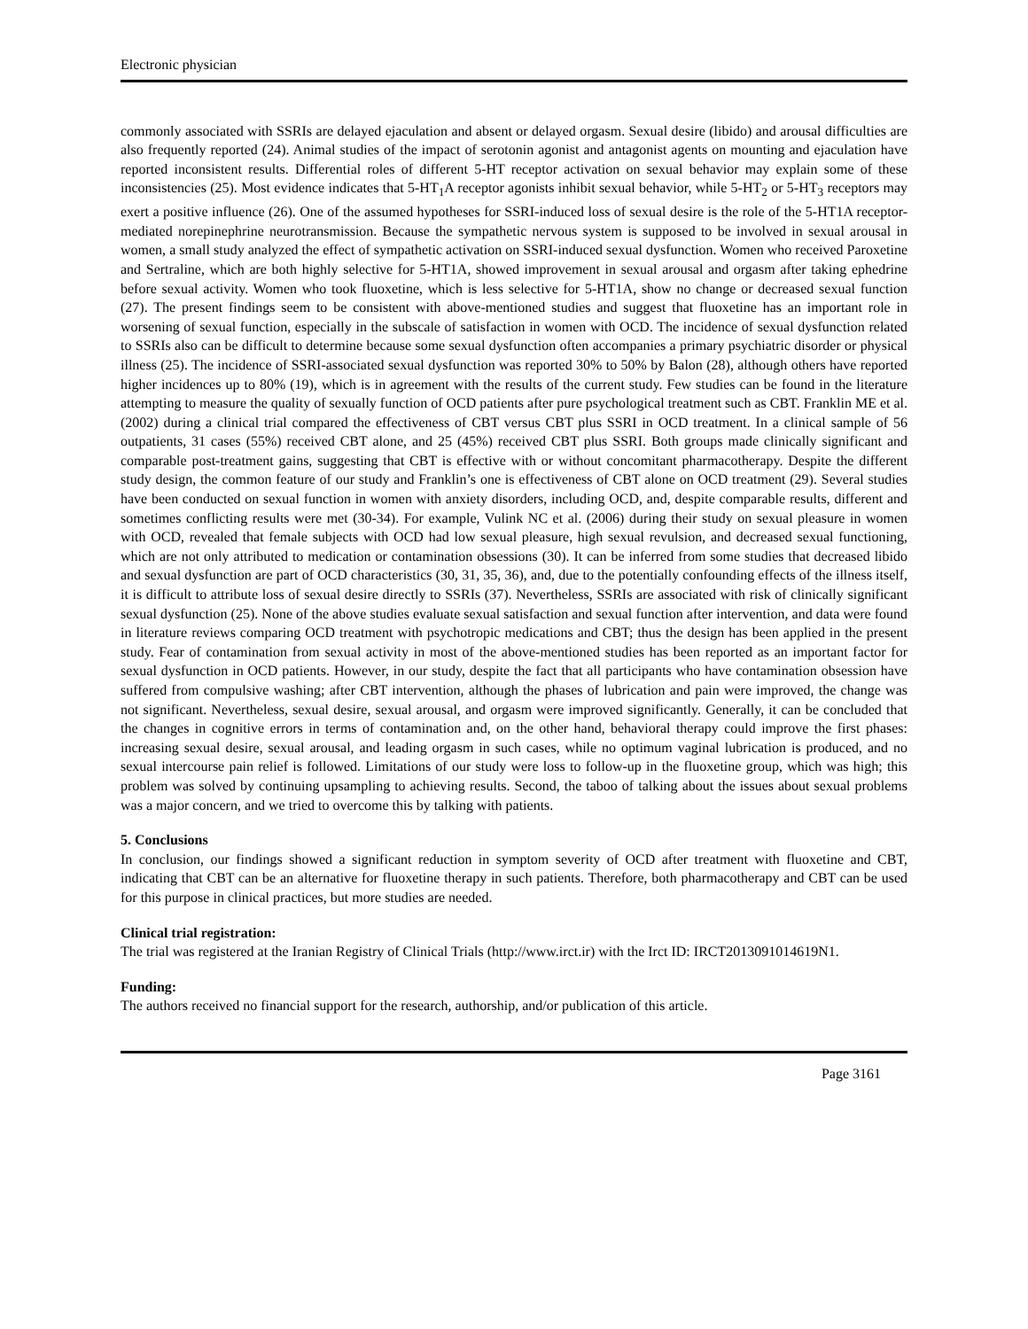Electronic physician
commonly associated with SSRIs are delayed ejaculation and absent or delayed orgasm. Sexual desire (libido) and arousal difficulties are also frequently reported (24). Animal studies of the impact of serotonin agonist and antagonist agents on mounting and ejaculation have reported inconsistent results. Differential roles of different 5-HT receptor activation on sexual behavior may explain some of these inconsistencies (25). Most evidence indicates that 5-HT<sub>1</sub>A receptor agonists inhibit sexual behavior, while 5-HT<sub>2</sub> or 5-HT<sub>3</sub> receptors may exert a positive influence (26). One of the assumed hypotheses for SSRI-induced loss of sexual desire is the role of the 5-HT1A receptor-mediated norepinephrine neurotransmission. Because the sympathetic nervous system is supposed to be involved in sexual arousal in women, a small study analyzed the effect of sympathetic activation on SSRI-induced sexual dysfunction. Women who received Paroxetine and Sertraline, which are both highly selective for 5-HT1A, showed improvement in sexual arousal and orgasm after taking ephedrine before sexual activity. Women who took fluoxetine, which is less selective for 5-HT1A, show no change or decreased sexual function (27). The present findings seem to be consistent with above-mentioned studies and suggest that fluoxetine has an important role in worsening of sexual function, especially in the subscale of satisfaction in women with OCD. The incidence of sexual dysfunction related to SSRIs also can be difficult to determine because some sexual dysfunction often accompanies a primary psychiatric disorder or physical illness (25). The incidence of SSRI-associated sexual dysfunction was reported 30% to 50% by Balon (28), although others have reported higher incidences up to 80% (19), which is in agreement with the results of the current study. Few studies can be found in the literature attempting to measure the quality of sexually function of OCD patients after pure psychological treatment such as CBT. Franklin ME et al. (2002) during a clinical trial compared the effectiveness of CBT versus CBT plus SSRI in OCD treatment. In a clinical sample of 56 outpatients, 31 cases (55%) received CBT alone, and 25 (45%) received CBT plus SSRI. Both groups made clinically significant and comparable post-treatment gains, suggesting that CBT is effective with or without concomitant pharmacotherapy. Despite the different study design, the common feature of our study and Franklin’s one is effectiveness of CBT alone on OCD treatment (29). Several studies have been conducted on sexual function in women with anxiety disorders, including OCD, and, despite comparable results, different and sometimes conflicting results were met (30-34). For example, Vulink NC et al. (2006) during their study on sexual pleasure in women with OCD, revealed that female subjects with OCD had low sexual pleasure, high sexual revulsion, and decreased sexual functioning, which are not only attributed to medication or contamination obsessions (30). It can be inferred from some studies that decreased libido and sexual dysfunction are part of OCD characteristics (30, 31, 35, 36), and, due to the potentially confounding effects of the illness itself, it is difficult to attribute loss of sexual desire directly to SSRIs (37). Nevertheless, SSRIs are associated with risk of clinically significant sexual dysfunction (25). None of the above studies evaluate sexual satisfaction and sexual function after intervention, and data were found in literature reviews comparing OCD treatment with psychotropic medications and CBT; thus the design has been applied in the present study. Fear of contamination from sexual activity in most of the above-mentioned studies has been reported as an important factor for sexual dysfunction in OCD patients. However, in our study, despite the fact that all participants who have contamination obsession have suffered from compulsive washing; after CBT intervention, although the phases of lubrication and pain were improved, the change was not significant. Nevertheless, sexual desire, sexual arousal, and orgasm were improved significantly. Generally, it can be concluded that the changes in cognitive errors in terms of contamination and, on the other hand, behavioral therapy could improve the first phases: increasing sexual desire, sexual arousal, and leading orgasm in such cases, while no optimum vaginal lubrication is produced, and no sexual intercourse pain relief is followed. Limitations of our study were loss to follow-up in the fluoxetine group, which was high; this problem was solved by continuing upsampling to achieving results. Second, the taboo of talking about the issues about sexual problems was a major concern, and we tried to overcome this by talking with patients.
5. Conclusions
In conclusion, our findings showed a significant reduction in symptom severity of OCD after treatment with fluoxetine and CBT, indicating that CBT can be an alternative for fluoxetine therapy in such patients. Therefore, both pharmacotherapy and CBT can be used for this purpose in clinical practices, but more studies are needed.
Clinical trial registration:
The trial was registered at the Iranian Registry of Clinical Trials (http://www.irct.ir) with the Irct ID: IRCT2013091014619N1.
Funding:
The authors received no financial support for the research, authorship, and/or publication of this article.
Page 3161